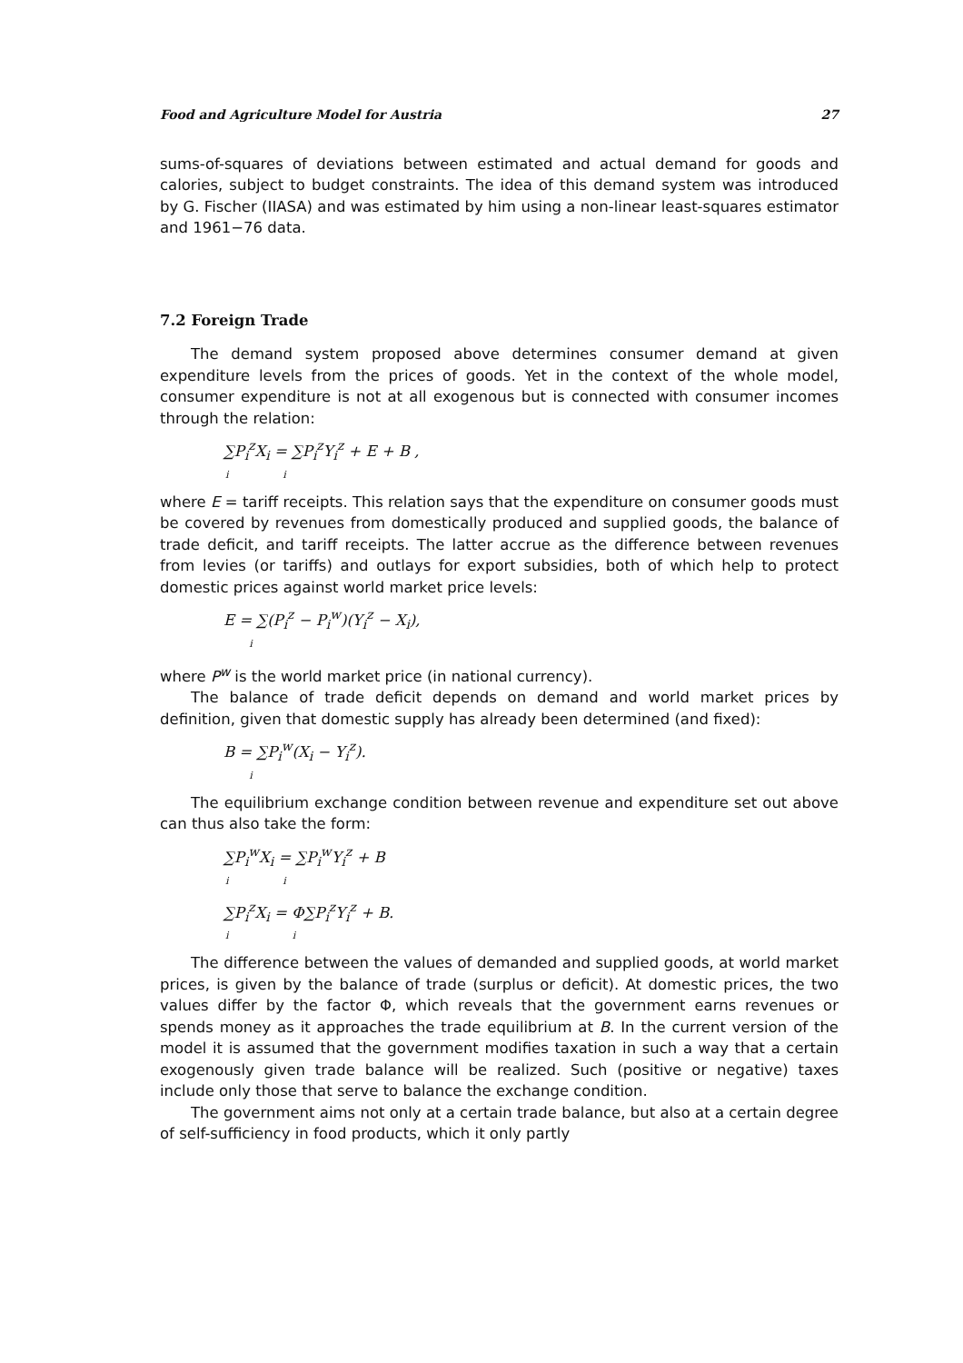Food and Agriculture Model for Austria 27
sums-of-squares of deviations between estimated and actual demand for goods and calories, subject to budget constraints. The idea of this demand system was introduced by G. Fischer (IIASA) and was estimated by him using a non-linear least-squares estimator and 1961−76 data.
7.2 Foreign Trade
The demand system proposed above determines consumer demand at given expenditure levels from the prices of goods. Yet in the context of the whole model, consumer expenditure is not at all exogenous but is connected with consumer incomes through the relation:
∑P<sub>i</sub><sup>z</sup>X<sub>i</sub> = ∑P<sub>i</sub><sup>z</sup>Y<sub>i</sub><sup>z</sup> + E + B ,
i i
where E = tariff receipts. This relation says that the expenditure on consumer goods must be covered by revenues from domestically produced and supplied goods, the balance of trade deficit, and tariff receipts. The latter accrue as the difference between revenues from levies (or tariffs) and outlays for export subsidies, both of which help to protect domestic prices against world market price levels:
E = ∑(P<sub>i</sub><sup>z</sup> − P<sub>i</sub><sup>w</sup>)(Y<sub>i</sub><sup>z</sup> − X<sub>i</sub>),
i
where P<sup>w</sup> is the world market price (in national currency).
The balance of trade deficit depends on demand and world market prices by definition, given that domestic supply has already been determined (and fixed):
B = ∑P<sub>i</sub><sup>w</sup>(X<sub>i</sub> − Y<sub>i</sub><sup>z</sup>).
i
The equilibrium exchange condition between revenue and expenditure set out above can thus also take the form:
∑P<sub>i</sub><sup>w</sup>X<sub>i</sub> = ∑P<sub>i</sub><sup>w</sup>Y<sub>i</sub><sup>z</sup> + B
i i
∑P<sub>i</sub><sup>z</sup>X<sub>i</sub> = Φ∑P<sub>i</sub><sup>z</sup>Y<sub>i</sub><sup>z</sup> + B.
i i
The difference between the values of demanded and supplied goods, at world market prices, is given by the balance of trade (surplus or deficit). At domestic prices, the two values differ by the factor Φ, which reveals that the government earns revenues or spends money as it approaches the trade equilibrium at B. In the current version of the model it is assumed that the government modifies taxation in such a way that a certain exogenously given trade balance will be realized. Such (positive or negative) taxes include only those that serve to balance the exchange condition.
The government aims not only at a certain trade balance, but also at a certain degree of self-sufficiency in food products, which it only partly